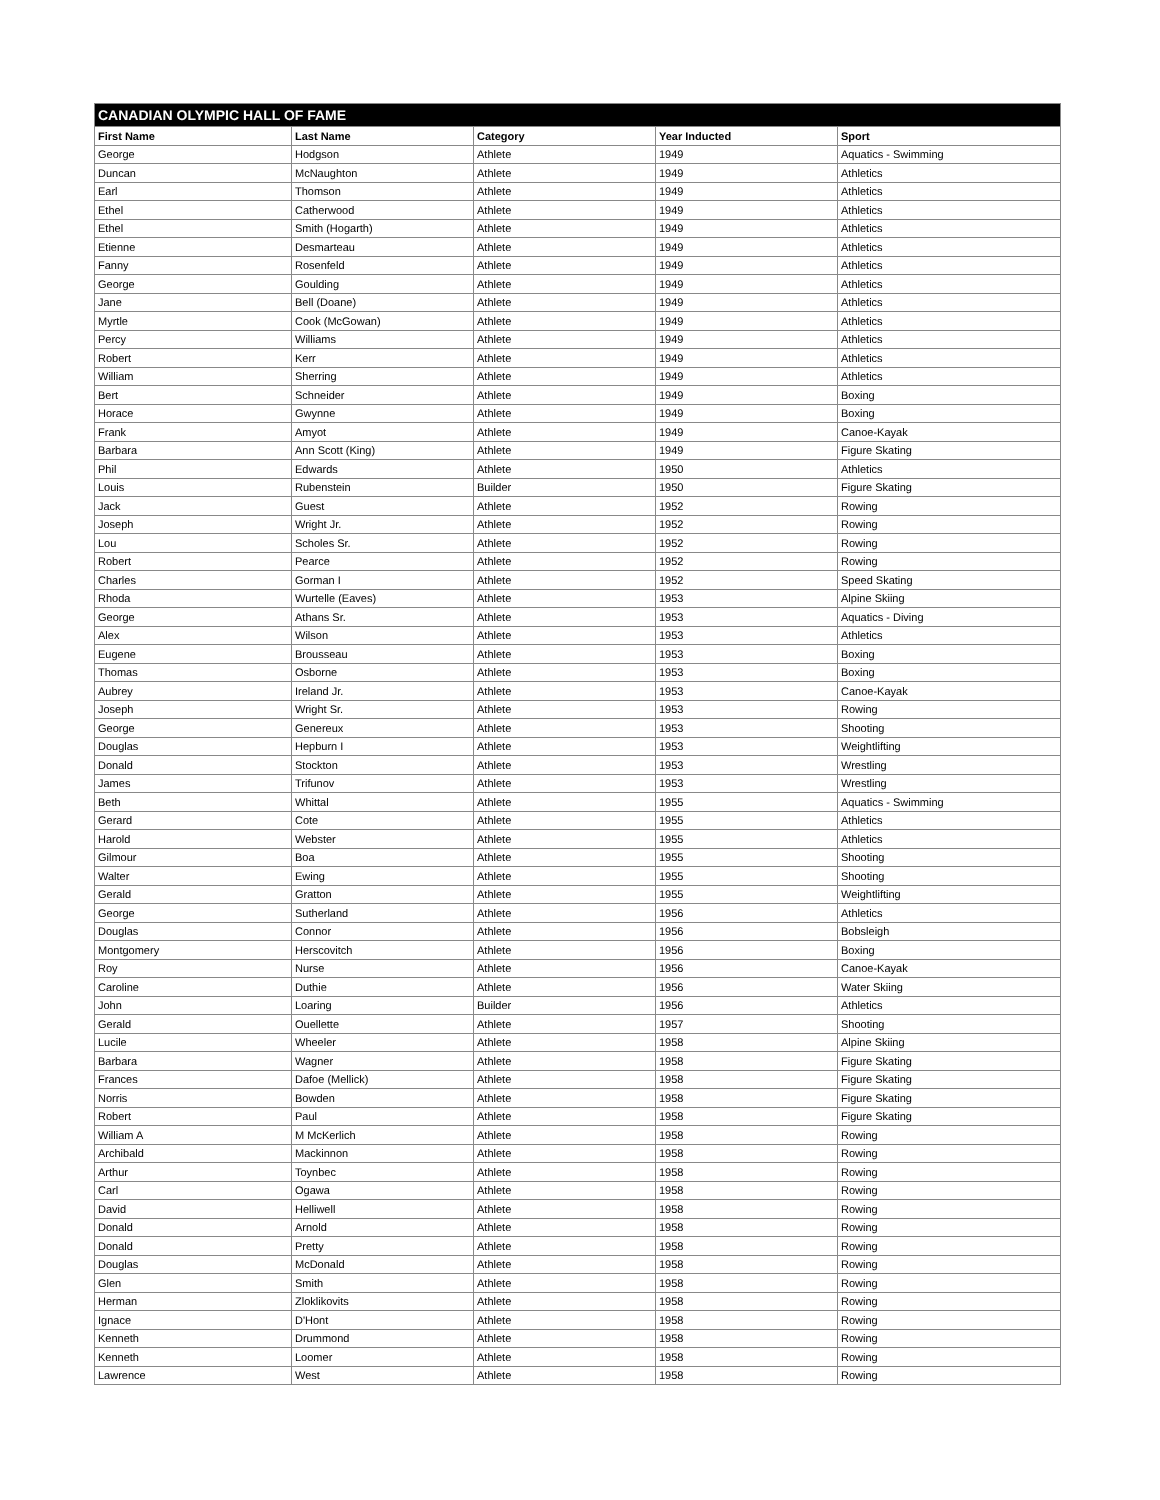| CANADIAN OLYMPIC HALL OF FAME | | | | |
| --- | --- | --- | --- | --- |
| First Name | Last Name | Category | Year Inducted | Sport |
| George | Hodgson | Athlete | 1949 | Aquatics - Swimming |
| Duncan | McNaughton | Athlete | 1949 | Athletics |
| Earl | Thomson | Athlete | 1949 | Athletics |
| Ethel | Catherwood | Athlete | 1949 | Athletics |
| Ethel | Smith (Hogarth) | Athlete | 1949 | Athletics |
| Etienne | Desmarteau | Athlete | 1949 | Athletics |
| Fanny | Rosenfeld | Athlete | 1949 | Athletics |
| George | Goulding | Athlete | 1949 | Athletics |
| Jane | Bell (Doane) | Athlete | 1949 | Athletics |
| Myrtle | Cook (McGowan) | Athlete | 1949 | Athletics |
| Percy | Williams | Athlete | 1949 | Athletics |
| Robert | Kerr | Athlete | 1949 | Athletics |
| William | Sherring | Athlete | 1949 | Athletics |
| Bert | Schneider | Athlete | 1949 | Boxing |
| Horace | Gwynne | Athlete | 1949 | Boxing |
| Frank | Amyot | Athlete | 1949 | Canoe-Kayak |
| Barbara | Ann Scott (King) | Athlete | 1949 | Figure Skating |
| Phil | Edwards | Athlete | 1950 | Athletics |
| Louis | Rubenstein | Builder | 1950 | Figure Skating |
| Jack | Guest | Athlete | 1952 | Rowing |
| Joseph | Wright Jr. | Athlete | 1952 | Rowing |
| Lou | Scholes Sr. | Athlete | 1952 | Rowing |
| Robert | Pearce | Athlete | 1952 | Rowing |
| Charles | Gorman I | Athlete | 1952 | Speed Skating |
| Rhoda | Wurtelle (Eaves) | Athlete | 1953 | Alpine Skiing |
| George | Athans Sr. | Athlete | 1953 | Aquatics - Diving |
| Alex | Wilson | Athlete | 1953 | Athletics |
| Eugene | Brousseau | Athlete | 1953 | Boxing |
| Thomas | Osborne | Athlete | 1953 | Boxing |
| Aubrey | Ireland Jr. | Athlete | 1953 | Canoe-Kayak |
| Joseph | Wright Sr. | Athlete | 1953 | Rowing |
| George | Genereux | Athlete | 1953 | Shooting |
| Douglas | Hepburn I | Athlete | 1953 | Weightlifting |
| Donald | Stockton | Athlete | 1953 | Wrestling |
| James | Trifunov | Athlete | 1953 | Wrestling |
| Beth | Whittal | Athlete | 1955 | Aquatics - Swimming |
| Gerard | Cote | Athlete | 1955 | Athletics |
| Harold | Webster | Athlete | 1955 | Athletics |
| Gilmour | Boa | Athlete | 1955 | Shooting |
| Walter | Ewing | Athlete | 1955 | Shooting |
| Gerald | Gratton | Athlete | 1955 | Weightlifting |
| George | Sutherland | Athlete | 1956 | Athletics |
| Douglas | Connor | Athlete | 1956 | Bobsleigh |
| Montgomery | Herscovitch | Athlete | 1956 | Boxing |
| Roy | Nurse | Athlete | 1956 | Canoe-Kayak |
| Caroline | Duthie | Athlete | 1956 | Water Skiing |
| John | Loaring | Builder | 1956 | Athletics |
| Gerald | Ouellette | Athlete | 1957 | Shooting |
| Lucile | Wheeler | Athlete | 1958 | Alpine Skiing |
| Barbara | Wagner | Athlete | 1958 | Figure Skating |
| Frances | Dafoe (Mellick) | Athlete | 1958 | Figure Skating |
| Norris | Bowden | Athlete | 1958 | Figure Skating |
| Robert | Paul | Athlete | 1958 | Figure Skating |
| William A | M McKerlich | Athlete | 1958 | Rowing |
| Archibald | Mackinnon | Athlete | 1958 | Rowing |
| Arthur | Toynbec | Athlete | 1958 | Rowing |
| Carl | Ogawa | Athlete | 1958 | Rowing |
| David | Helliwell | Athlete | 1958 | Rowing |
| Donald | Arnold | Athlete | 1958 | Rowing |
| Donald | Pretty | Athlete | 1958 | Rowing |
| Douglas | McDonald | Athlete | 1958 | Rowing |
| Glen | Smith | Athlete | 1958 | Rowing |
| Herman | Zloklikovits | Athlete | 1958 | Rowing |
| Ignace | D'Hont | Athlete | 1958 | Rowing |
| Kenneth | Drummond | Athlete | 1958 | Rowing |
| Kenneth | Loomer | Athlete | 1958 | Rowing |
| Lawrence | West | Athlete | 1958 | Rowing |